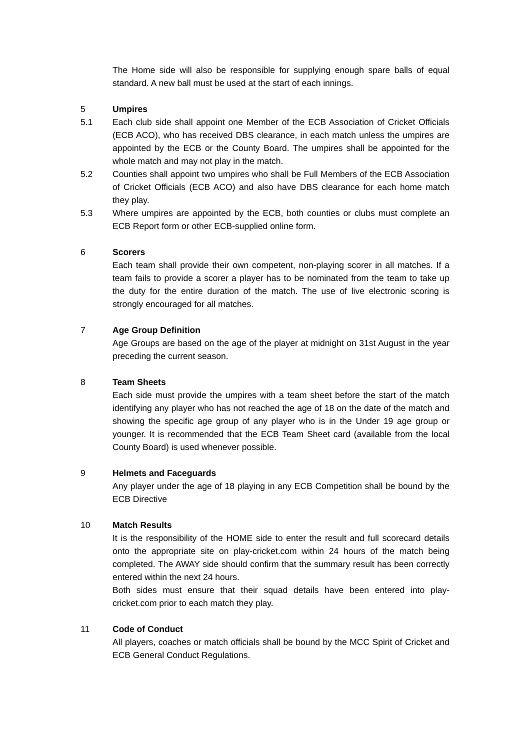The Home side will also be responsible for supplying enough spare balls of equal standard. A new ball must be used at the start of each innings.
5 Umpires
5.1 Each club side shall appoint one Member of the ECB Association of Cricket Officials (ECB ACO), who has received DBS clearance, in each match unless the umpires are appointed by the ECB or the County Board. The umpires shall be appointed for the whole match and may not play in the match.
5.2 Counties shall appoint two umpires who shall be Full Members of the ECB Association of Cricket Officials (ECB ACO) and also have DBS clearance for each home match they play.
5.3 Where umpires are appointed by the ECB, both counties or clubs must complete an ECB Report form or other ECB-supplied online form.
6 Scorers
Each team shall provide their own competent, non-playing scorer in all matches. If a team fails to provide a scorer a player has to be nominated from the team to take up the duty for the entire duration of the match. The use of live electronic scoring is strongly encouraged for all matches.
7 Age Group Definition
Age Groups are based on the age of the player at midnight on 31st August in the year preceding the current season.
8 Team Sheets
Each side must provide the umpires with a team sheet before the start of the match identifying any player who has not reached the age of 18 on the date of the match and showing the specific age group of any player who is in the Under 19 age group or younger. It is recommended that the ECB Team Sheet card (available from the local County Board) is used whenever possible.
9 Helmets and Faceguards
Any player under the age of 18 playing in any ECB Competition shall be bound by the ECB Directive
10 Match Results
It is the responsibility of the HOME side to enter the result and full scorecard details onto the appropriate site on play-cricket.com within 24 hours of the match being completed. The AWAY side should confirm that the summary result has been correctly entered within the next 24 hours.
Both sides must ensure that their squad details have been entered into play-cricket.com prior to each match they play.
11 Code of Conduct
All players, coaches or match officials shall be bound by the MCC Spirit of Cricket and ECB General Conduct Regulations.